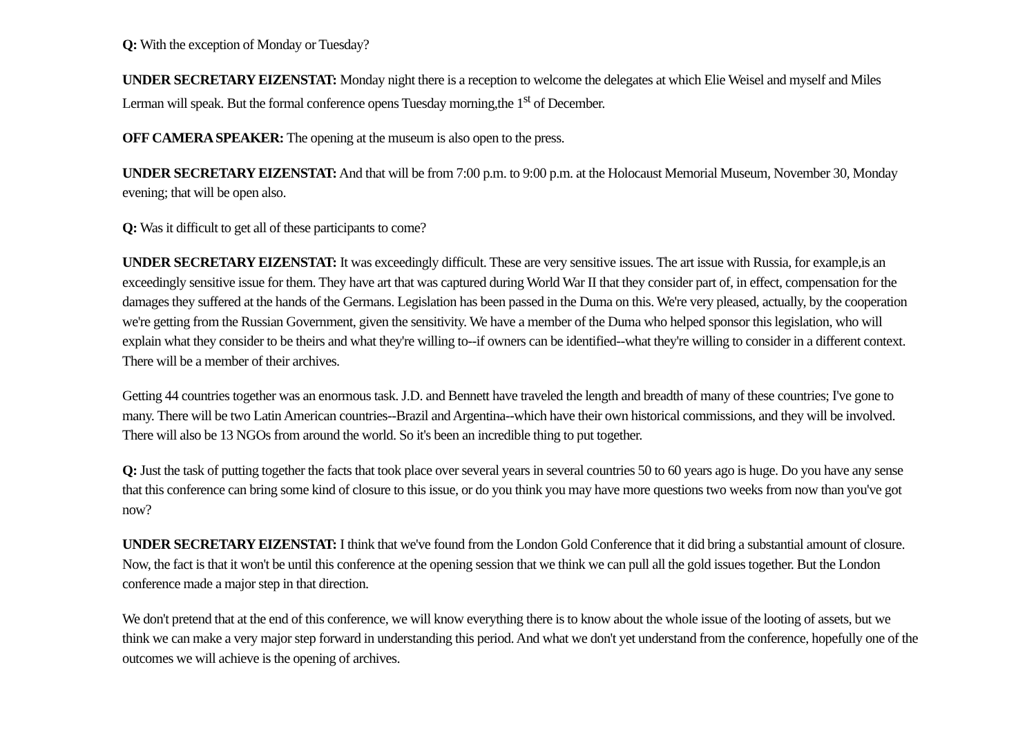Q: With the exception of Monday or Tuesday?
UNDER SECRETARY EIZENSTAT: Monday night there is a reception to welcome the delegates at which Elie Weisel and myself and Miles Lerman will speak. But the formal conference opens Tuesday morning,the 1<sup>st</sup> of December.
OFF CAMERA SPEAKER: The opening at the museum is also open to the press.
UNDER SECRETARY EIZENSTAT: And that will be from 7:00 p.m. to 9:00 p.m. at the Holocaust Memorial Museum, November 30, Monday evening; that will be open also.
Q: Was it difficult to get all of these participants to come?
UNDER SECRETARY EIZENSTAT: It was exceedingly difficult. These are very sensitive issues. The art issue with Russia, for example,is an exceedingly sensitive issue for them. They have art that was captured during World War II that they consider part of, in effect, compensation for the damages they suffered at the hands of the Germans. Legislation has been passed in the Duma on this. We're very pleased, actually, by the cooperation we're getting from the Russian Government, given the sensitivity. We have a member of the Duma who helped sponsor this legislation, who will explain what they consider to be theirs and what they're willing to--if owners can be identified--what they're willing to consider in a different context. There will be a member of their archives.
Getting 44 countries together was an enormous task. J.D. and Bennett have traveled the length and breadth of many of these countries; I've gone to many. There will be two Latin American countries--Brazil and Argentina--which have their own historical commissions, and they will be involved. There will also be 13 NGOs from around the world. So it's been an incredible thing to put together.
Q: Just the task of putting together the facts that took place over several years in several countries 50 to 60 years ago is huge. Do you have any sense that this conference can bring some kind of closure to this issue, or do you think you may have more questions two weeks from now than you've got now?
UNDER SECRETARY EIZENSTAT: I think that we've found from the London Gold Conference that it did bring a substantial amount of closure. Now, the fact is that it won't be until this conference at the opening session that we think we can pull all the gold issues together. But the London conference made a major step in that direction.
We don't pretend that at the end of this conference, we will know everything there is to know about the whole issue of the looting of assets, but we think we can make a very major step forward in understanding this period. And what we don't yet understand from the conference, hopefully one of the outcomes we will achieve is the opening of archives.